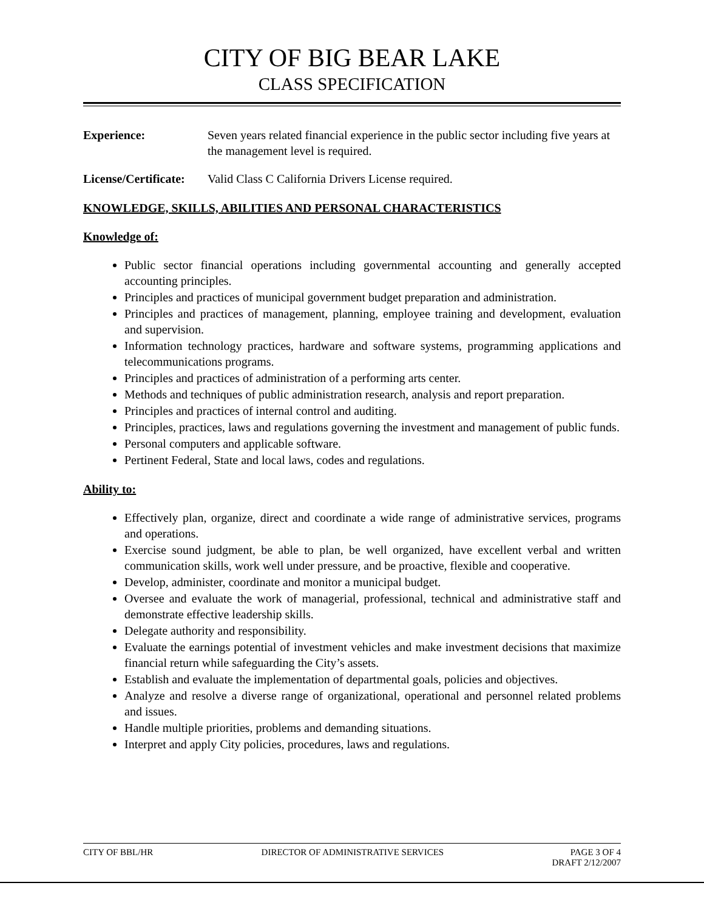CITY OF BIG BEAR LAKE
CLASS SPECIFICATION
Experience: Seven years related financial experience in the public sector including five years at the management level is required.
License/Certificate: Valid Class C California Drivers License required.
KNOWLEDGE, SKILLS, ABILITIES AND PERSONAL CHARACTERISTICS
Knowledge of:
Public sector financial operations including governmental accounting and generally accepted accounting principles.
Principles and practices of municipal government budget preparation and administration.
Principles and practices of management, planning, employee training and development, evaluation and supervision.
Information technology practices, hardware and software systems, programming applications and telecommunications programs.
Principles and practices of administration of a performing arts center.
Methods and techniques of public administration research, analysis and report preparation.
Principles and practices of internal control and auditing.
Principles, practices, laws and regulations governing the investment and management of public funds.
Personal computers and applicable software.
Pertinent Federal, State and local laws, codes and regulations.
Ability to:
Effectively plan, organize, direct and coordinate a wide range of administrative services, programs and operations.
Exercise sound judgment, be able to plan, be well organized, have excellent verbal and written communication skills, work well under pressure, and be proactive, flexible and cooperative.
Develop, administer, coordinate and monitor a municipal budget.
Oversee and evaluate the work of managerial, professional, technical and administrative staff and demonstrate effective leadership skills.
Delegate authority and responsibility.
Evaluate the earnings potential of investment vehicles and make investment decisions that maximize financial return while safeguarding the City’s assets.
Establish and evaluate the implementation of departmental goals, policies and objectives.
Analyze and resolve a diverse range of organizational, operational and personnel related problems and issues.
Handle multiple priorities, problems and demanding situations.
Interpret and apply City policies, procedures, laws and regulations.
CITY OF BBL/HR DIRECTOR OF ADMINISTRATIVE SERVICES PAGE 3 OF 4
DRAFT 2/12/2007